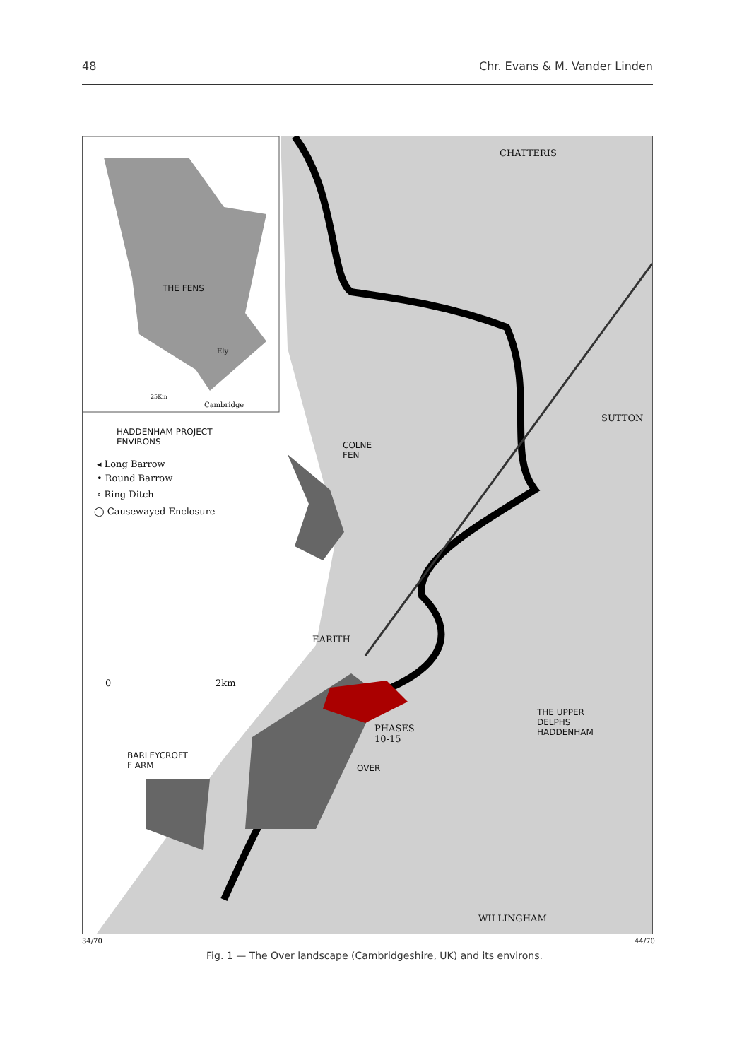48 Chr. Evans & M. Vander Linden
THE FENS
Ely
Cambridge
25Km
HADDENHAM PROJECT
ENVIRONS
◂ Long Barrow
• Round Barrow
∘ Ring Ditch
◯ Causewayed Enclosure
CHATTERIS
SUTTON
COLNE
FEN
EARITH
0 2km
THE UPPER
DELPHS
HADDENHAM
PHASES
10-15
BARLEYCROFT
F ARM
OVER
WILLINGHAM
34/70 44/70
Fig. 1 — The Over landscape (Cambridgeshire, UK) and its environs.